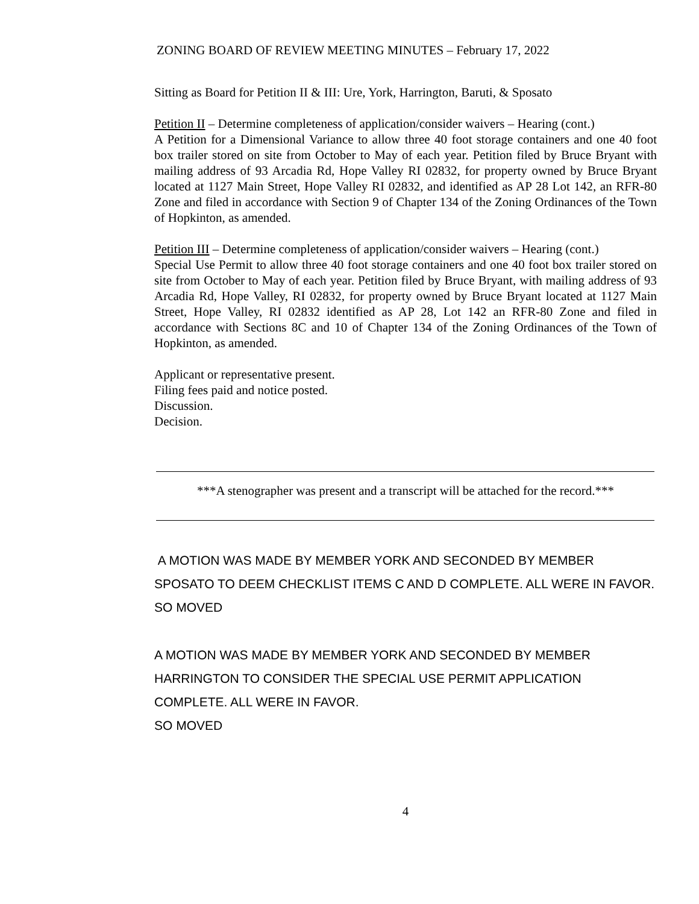ZONING BOARD OF REVIEW MEETING MINUTES – February 17, 2022
Sitting as Board for Petition II & III: Ure, York, Harrington, Baruti, & Sposato
Petition II – Determine completeness of application/consider waivers – Hearing (cont.)
A Petition for a Dimensional Variance to allow three 40 foot storage containers and one 40 foot box trailer stored on site from October to May of each year. Petition filed by Bruce Bryant with mailing address of 93 Arcadia Rd, Hope Valley RI 02832, for property owned by Bruce Bryant located at 1127 Main Street, Hope Valley RI 02832, and identified as AP 28 Lot 142, an RFR-80 Zone and filed in accordance with Section 9 of Chapter 134 of the Zoning Ordinances of the Town of Hopkinton, as amended.
Petition III – Determine completeness of application/consider waivers – Hearing (cont.)
Special Use Permit to allow three 40 foot storage containers and one 40 foot box trailer stored on site from October to May of each year. Petition filed by Bruce Bryant, with mailing address of 93 Arcadia Rd, Hope Valley, RI 02832, for property owned by Bruce Bryant located at 1127 Main Street, Hope Valley, RI 02832 identified as AP 28, Lot 142 an RFR-80 Zone and filed in accordance with Sections 8C and 10 of Chapter 134 of the Zoning Ordinances of the Town of Hopkinton, as amended.
Applicant or representative present.
Filing fees paid and notice posted.
Discussion.
Decision.
***A stenographer was present and a transcript will be attached for the record.***
A MOTION WAS MADE BY MEMBER YORK AND SECONDED BY MEMBER SPOSATO TO DEEM CHECKLIST ITEMS C AND D COMPLETE. ALL WERE IN FAVOR.
SO MOVED
A MOTION WAS MADE BY MEMBER YORK AND SECONDED BY MEMBER HARRINGTON TO CONSIDER THE SPECIAL USE PERMIT APPLICATION COMPLETE. ALL WERE IN FAVOR.
SO MOVED
4